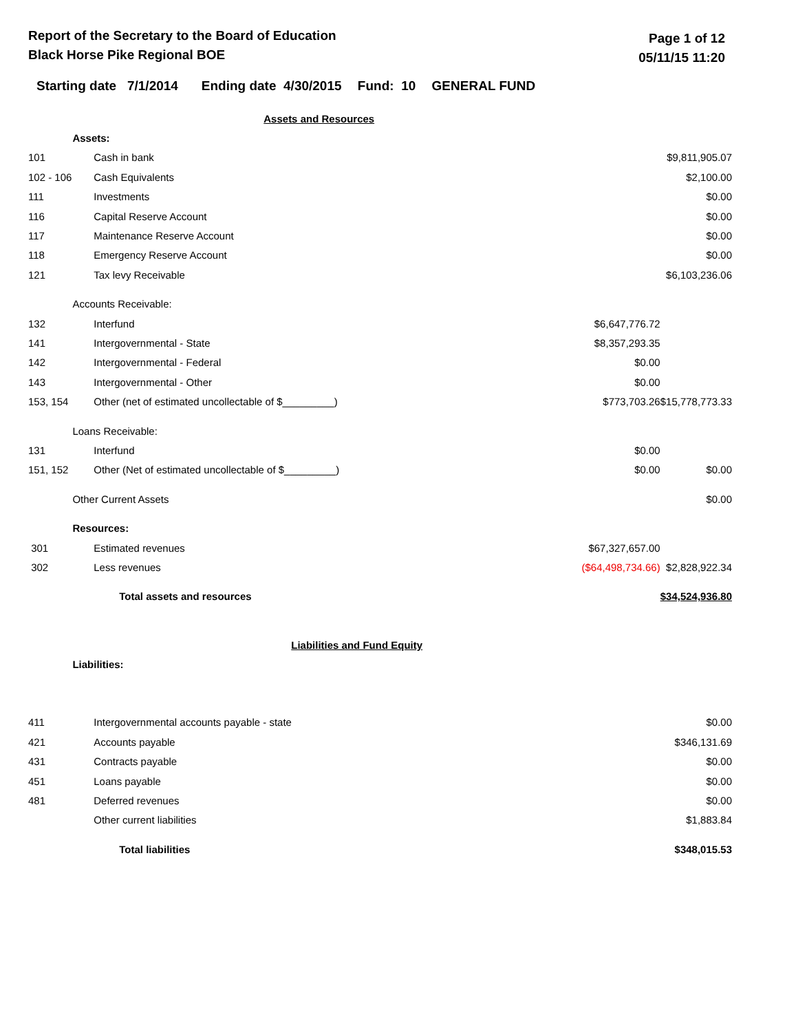Report of the Secretary to the Board of Education
Black Horse Pike Regional BOE
Page 1 of 12
05/11/15 11:20
Starting date 7/1/2014 Ending date 4/30/2015 Fund: 10 GENERAL FUND
| | | Assets and Resources | | |
| | Assets: | | | |
| 101 | | Cash in bank | | $9,811,905.07 |
| 102 - 106 | | Cash Equivalents | | $2,100.00 |
| 111 | | Investments | | $0.00 |
| 116 | | Capital Reserve Account | | $0.00 |
| 117 | | Maintenance Reserve Account | | $0.00 |
| 118 | | Emergency Reserve Account | | $0.00 |
| 121 | | Tax levy Receivable | | $6,103,236.06 |
| | Accounts Receivable: | | | |
| 132 | | Interfund | $6,647,776.72 | |
| 141 | | Intergovernmental - State | $8,357,293.35 | |
| 142 | | Intergovernmental - Federal | $0.00 | |
| 143 | | Intergovernmental - Other | $0.00 | |
| 153, 154 | | Other (net of estimated uncollectable of $_________) | $773,703.26 | $15,778,773.33 |
| | Loans Receivable: | | | |
| 131 | | Interfund | $0.00 | |
| 151, 152 | | Other (Net of estimated uncollectable of $_________) | $0.00 | $0.00 |
| | Other Current Assets | | | $0.00 |
| | Resources: | | | |
| 301 | | Estimated revenues | $67,327,657.00 | |
| 302 | | Less revenues | ($64,498,734.66) | $2,828,922.34 |
| | | Total assets and resources | | $34,524,936.80 |
| | | Liabilities and Fund Equity | | |
| | Liabilities: | | | |
| 411 | | Intergovernmental accounts payable - state | | $0.00 |
| 421 | | Accounts payable | | $346,131.69 |
| 431 | | Contracts payable | | $0.00 |
| 451 | | Loans payable | | $0.00 |
| 481 | | Deferred revenues | | $0.00 |
| | | Other current liabilities | | $1,883.84 |
| | | Total liabilities | | $348,015.53 |